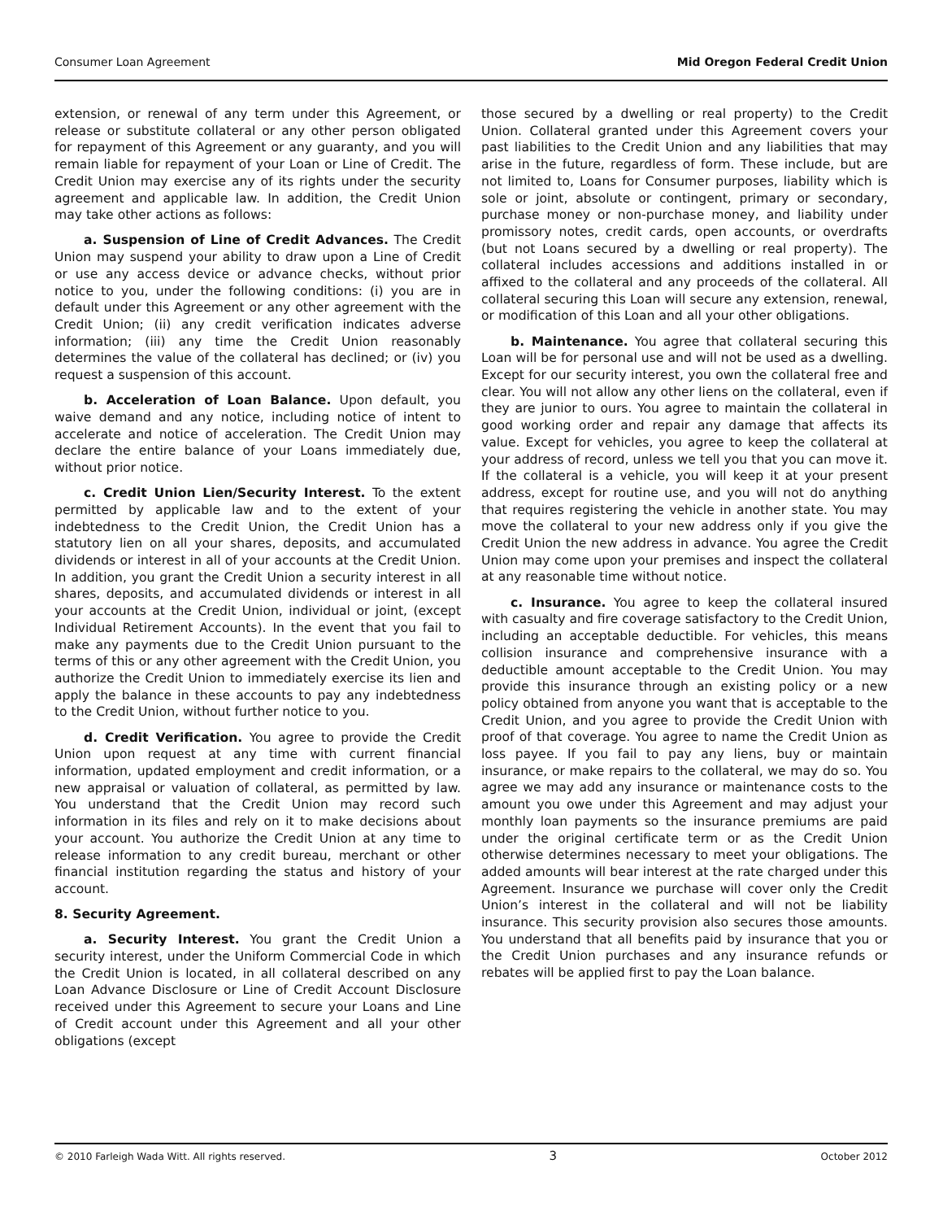Consumer Loan Agreement Mid Oregon Federal Credit Union
extension, or renewal of any term under this Agreement, or release or substitute collateral or any other person obligated for repayment of this Agreement or any guaranty, and you will remain liable for repayment of your Loan or Line of Credit. The Credit Union may exercise any of its rights under the security agreement and applicable law. In addition, the Credit Union may take other actions as follows:
a. Suspension of Line of Credit Advances. The Credit Union may suspend your ability to draw upon a Line of Credit or use any access device or advance checks, without prior notice to you, under the following conditions: (i) you are in default under this Agreement or any other agreement with the Credit Union; (ii) any credit verification indicates adverse information; (iii) any time the Credit Union reasonably determines the value of the collateral has declined; or (iv) you request a suspension of this account.
b. Acceleration of Loan Balance. Upon default, you waive demand and any notice, including notice of intent to accelerate and notice of acceleration. The Credit Union may declare the entire balance of your Loans immediately due, without prior notice.
c. Credit Union Lien/Security Interest. To the extent permitted by applicable law and to the extent of your indebtedness to the Credit Union, the Credit Union has a statutory lien on all your shares, deposits, and accumulated dividends or interest in all of your accounts at the Credit Union. In addition, you grant the Credit Union a security interest in all shares, deposits, and accumulated dividends or interest in all your accounts at the Credit Union, individual or joint, (except Individual Retirement Accounts). In the event that you fail to make any payments due to the Credit Union pursuant to the terms of this or any other agreement with the Credit Union, you authorize the Credit Union to immediately exercise its lien and apply the balance in these accounts to pay any indebtedness to the Credit Union, without further notice to you.
d. Credit Verification. You agree to provide the Credit Union upon request at any time with current financial information, updated employment and credit information, or a new appraisal or valuation of collateral, as permitted by law. You understand that the Credit Union may record such information in its files and rely on it to make decisions about your account. You authorize the Credit Union at any time to release information to any credit bureau, merchant or other financial institution regarding the status and history of your account.
8. Security Agreement.
a. Security Interest. You grant the Credit Union a security interest, under the Uniform Commercial Code in which the Credit Union is located, in all collateral described on any Loan Advance Disclosure or Line of Credit Account Disclosure received under this Agreement to secure your Loans and Line of Credit account under this Agreement and all your other obligations (except
those secured by a dwelling or real property) to the Credit Union. Collateral granted under this Agreement covers your past liabilities to the Credit Union and any liabilities that may arise in the future, regardless of form. These include, but are not limited to, Loans for Consumer purposes, liability which is sole or joint, absolute or contingent, primary or secondary, purchase money or non-purchase money, and liability under promissory notes, credit cards, open accounts, or overdrafts (but not Loans secured by a dwelling or real property). The collateral includes accessions and additions installed in or affixed to the collateral and any proceeds of the collateral. All collateral securing this Loan will secure any extension, renewal, or modification of this Loan and all your other obligations.
b. Maintenance. You agree that collateral securing this Loan will be for personal use and will not be used as a dwelling. Except for our security interest, you own the collateral free and clear. You will not allow any other liens on the collateral, even if they are junior to ours. You agree to maintain the collateral in good working order and repair any damage that affects its value. Except for vehicles, you agree to keep the collateral at your address of record, unless we tell you that you can move it. If the collateral is a vehicle, you will keep it at your present address, except for routine use, and you will not do anything that requires registering the vehicle in another state. You may move the collateral to your new address only if you give the Credit Union the new address in advance. You agree the Credit Union may come upon your premises and inspect the collateral at any reasonable time without notice.
c. Insurance. You agree to keep the collateral insured with casualty and fire coverage satisfactory to the Credit Union, including an acceptable deductible. For vehicles, this means collision insurance and comprehensive insurance with a deductible amount acceptable to the Credit Union. You may provide this insurance through an existing policy or a new policy obtained from anyone you want that is acceptable to the Credit Union, and you agree to provide the Credit Union with proof of that coverage. You agree to name the Credit Union as loss payee. If you fail to pay any liens, buy or maintain insurance, or make repairs to the collateral, we may do so. You agree we may add any insurance or maintenance costs to the amount you owe under this Agreement and may adjust your monthly loan payments so the insurance premiums are paid under the original certificate term or as the Credit Union otherwise determines necessary to meet your obligations. The added amounts will bear interest at the rate charged under this Agreement. Insurance we purchase will cover only the Credit Union’s interest in the collateral and will not be liability insurance. This security provision also secures those amounts. You understand that all benefits paid by insurance that you or the Credit Union purchases and any insurance refunds or rebates will be applied first to pay the Loan balance.
© 2010 Farleigh Wada Witt. All rights reserved. 3 October 2012